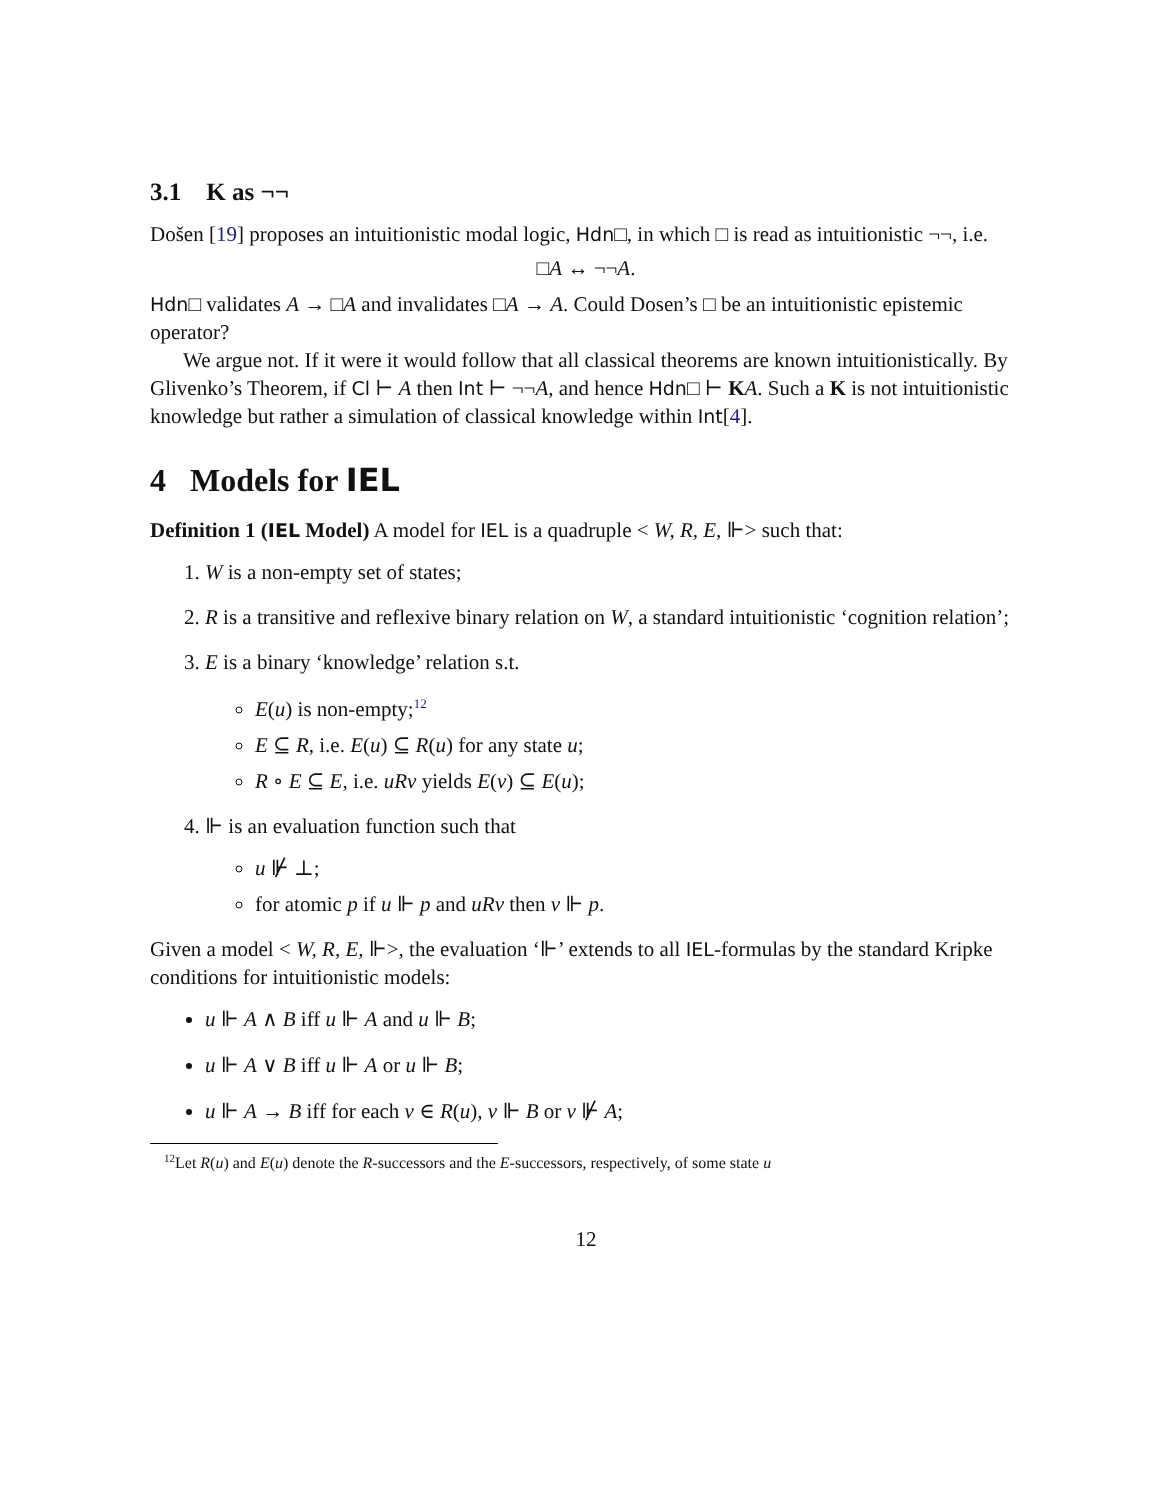3.1 K as ¬¬
Došen [19] proposes an intuitionistic modal logic, Hdn□, in which □ is read as intuitionistic ¬¬, i.e.
□A ↔ ¬¬A.
Hdn□ validates A → □A and invalidates □A → A. Could Dosen’s □ be an intuitionistic epistemic operator?
We argue not. If it were it would follow that all classical theorems are known intuitionistically. By Glivenko’s Theorem, if Cl ⊢ A then Int ⊢ ¬¬A, and hence Hdn□ ⊢ KA. Such a K is not intuitionistic knowledge but rather a simulation of classical knowledge within Int[4].
4 Models for IEL
Definition 1 (IEL Model) A model for IEL is a quadruple < W, R, E, ⊩> such that:
1. W is a non-empty set of states;
2. R is a transitive and reflexive binary relation on W, a standard intuitionistic ‘cognition relation’;
3. E is a binary ‘knowledge’ relation s.t.
E(u) is non-empty;<sup>12</sup>
E ⊆ R, i.e. E(u) ⊆ R(u) for any state u;
R ∘ E ⊆ E, i.e. uRv yields E(v) ⊆ E(u);
4. ⊩ is an evaluation function such that
u ⊮ ⊥;
for atomic p if u ⊩ p and uRv then v ⊩ p.
Given a model < W, R, E, ⊩>, the evaluation ‘⊩’ extends to all IEL-formulas by the standard Kripke conditions for intuitionistic models:
u ⊩ A ∧ B iff u ⊩ A and u ⊩ B;
u ⊩ A ∨ B iff u ⊩ A or u ⊩ B;
u ⊩ A → B iff for each v ∈ R(u), v ⊩ B or v ⊮ A;
<sup>12</sup> Let R(u) and E(u) denote the R-successors and the E-successors, respectively, of some state u
12